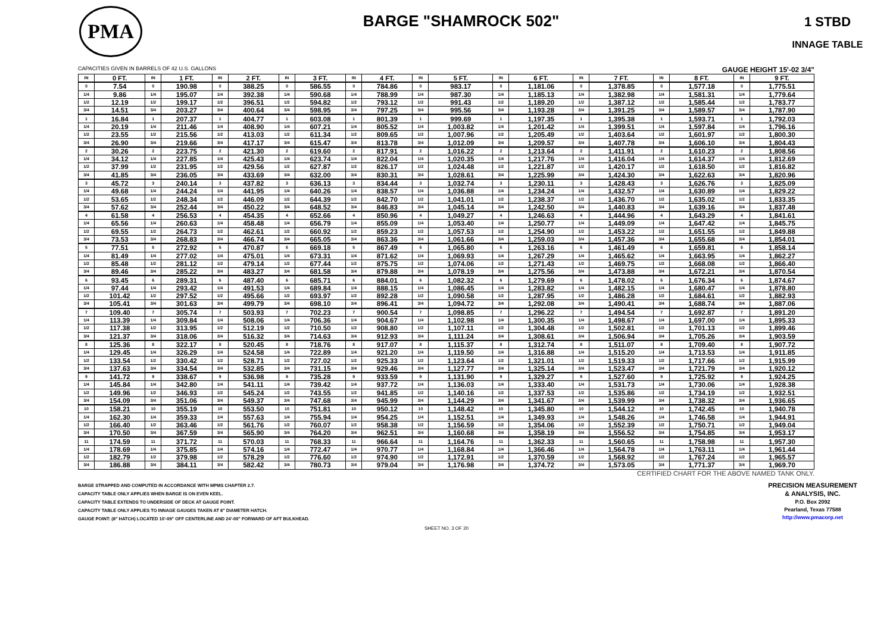PMA
BARGE "SHAMROCK 502"
1 STBD
INNAGE TABLE
CAPACITIES GIVEN IN BARRELS OF 42 U.S. GALLONS GAUGE HEIGHT 15'-02 3/4"
| IN | 0 FT. | IN | 1 FT. | IN | 2 FT. | IN | 3 FT. | IN | 4 FT. | IN | 5 FT. | IN | 6 FT. | IN | 7 FT. | IN | 8 FT. | IN | 9 FT. |
| --- | --- | --- | --- | --- | --- | --- | --- | --- | --- | --- | --- | --- | --- | --- | --- | --- | --- | --- | --- |
| 0 | 7.54 | 0 | 190.98 | 0 | 388.25 | 0 | 586.55 | 0 | 784.86 | 0 | 983.17 | 0 | 1,181.06 | 0 | 1,378.85 | 0 | 1,577.18 | 0 | 1,775.51 |
| 1/4 | 9.86 | 1/4 | 195.07 | 1/4 | 392.38 | 1/4 | 590.68 | 1/4 | 788.99 | 1/4 | 987.30 | 1/4 | 1,185.13 | 1/4 | 1,382.98 | 1/4 | 1,581.31 | 1/4 | 1,779.64 |
| 1/2 | 12.19 | 1/2 | 199.17 | 1/2 | 396.51 | 1/2 | 594.82 | 1/2 | 793.12 | 1/2 | 991.43 | 1/2 | 1,189.20 | 1/2 | 1,387.12 | 1/2 | 1,585.44 | 1/2 | 1,783.77 |
| 3/4 | 14.51 | 3/4 | 203.27 | 3/4 | 400.64 | 3/4 | 598.95 | 3/4 | 797.25 | 3/4 | 995.56 | 3/4 | 1,193.28 | 3/4 | 1,391.25 | 3/4 | 1,589.57 | 3/4 | 1,787.90 |
| 1 | 16.84 | 1 | 207.37 | 1 | 404.77 | 1 | 603.08 | 1 | 801.39 | 1 | 999.69 | 1 | 1,197.35 | 1 | 1,395.38 | 1 | 1,593.71 | 1 | 1,792.03 |
| 1/4 | 20.19 | 1/4 | 211.46 | 1/4 | 408.90 | 1/4 | 607.21 | 1/4 | 805.52 | 1/4 | 1,003.82 | 1/4 | 1,201.42 | 1/4 | 1,399.51 | 1/4 | 1,597.84 | 1/4 | 1,796.16 |
| 1/2 | 23.55 | 1/2 | 215.56 | 1/2 | 413.03 | 1/2 | 611.34 | 1/2 | 809.65 | 1/2 | 1,007.96 | 1/2 | 1,205.49 | 1/2 | 1,403.64 | 1/2 | 1,601.97 | 1/2 | 1,800.30 |
| 3/4 | 26.90 | 3/4 | 219.66 | 3/4 | 417.17 | 3/4 | 615.47 | 3/4 | 813.78 | 3/4 | 1,012.09 | 3/4 | 1,209.57 | 3/4 | 1,407.78 | 3/4 | 1,606.10 | 3/4 | 1,804.43 |
| 2 | 30.26 | 2 | 223.75 | 2 | 421.30 | 2 | 619.60 | 2 | 817.91 | 2 | 1,016.22 | 2 | 1,213.64 | 2 | 1,411.91 | 2 | 1,610.23 | 2 | 1,808.56 |
| 1/4 | 34.12 | 1/4 | 227.85 | 1/4 | 425.43 | 1/4 | 623.74 | 1/4 | 822.04 | 1/4 | 1,020.35 | 1/4 | 1,217.76 | 1/4 | 1,416.04 | 1/4 | 1,614.37 | 1/4 | 1,812.69 |
| 1/2 | 37.99 | 1/2 | 231.95 | 1/2 | 429.56 | 1/2 | 627.87 | 1/2 | 826.17 | 1/2 | 1,024.48 | 1/2 | 1,221.87 | 1/2 | 1,420.17 | 1/2 | 1,618.50 | 1/2 | 1,816.82 |
| 3/4 | 41.85 | 3/4 | 236.05 | 3/4 | 433.69 | 3/4 | 632.00 | 3/4 | 830.31 | 3/4 | 1,028.61 | 3/4 | 1,225.99 | 3/4 | 1,424.30 | 3/4 | 1,622.63 | 3/4 | 1,820.96 |
| 3 | 45.72 | 3 | 240.14 | 3 | 437.82 | 3 | 636.13 | 3 | 834.44 | 3 | 1,032.74 | 3 | 1,230.11 | 3 | 1,428.43 | 3 | 1,626.76 | 3 | 1,825.09 |
| 1/4 | 49.68 | 1/4 | 244.24 | 1/4 | 441.95 | 1/4 | 640.26 | 1/4 | 838.57 | 1/4 | 1,036.88 | 1/4 | 1,234.24 | 1/4 | 1,432.57 | 1/4 | 1,630.89 | 1/4 | 1,829.22 |
| 1/2 | 53.65 | 1/2 | 248.34 | 1/2 | 446.09 | 1/2 | 644.39 | 1/2 | 842.70 | 1/2 | 1,041.01 | 1/2 | 1,238.37 | 1/2 | 1,436.70 | 1/2 | 1,635.02 | 1/2 | 1,833.35 |
| 3/4 | 57.62 | 3/4 | 252.44 | 3/4 | 450.22 | 3/4 | 648.52 | 3/4 | 846.83 | 3/4 | 1,045.14 | 3/4 | 1,242.50 | 3/4 | 1,440.83 | 3/4 | 1,639.16 | 3/4 | 1,837.48 |
| 4 | 61.58 | 4 | 256.53 | 4 | 454.35 | 4 | 652.66 | 4 | 850.96 | 4 | 1,049.27 | 4 | 1,246.63 | 4 | 1,444.96 | 4 | 1,643.29 | 4 | 1,841.61 |
| 1/4 | 65.56 | 1/4 | 260.63 | 1/4 | 458.48 | 1/4 | 656.79 | 1/4 | 855.09 | 1/4 | 1,053.40 | 1/4 | 1,250.77 | 1/4 | 1,449.09 | 1/4 | 1,647.42 | 1/4 | 1,845.75 |
| 1/2 | 69.55 | 1/2 | 264.73 | 1/2 | 462.61 | 1/2 | 660.92 | 1/2 | 859.23 | 1/2 | 1,057.53 | 1/2 | 1,254.90 | 1/2 | 1,453.22 | 1/2 | 1,651.55 | 1/2 | 1,849.88 |
| 3/4 | 73.53 | 3/4 | 268.83 | 3/4 | 466.74 | 3/4 | 665.05 | 3/4 | 863.36 | 3/4 | 1,061.66 | 3/4 | 1,259.03 | 3/4 | 1,457.36 | 3/4 | 1,655.68 | 3/4 | 1,854.01 |
| 5 | 77.51 | 5 | 272.92 | 5 | 470.87 | 5 | 669.18 | 5 | 867.49 | 5 | 1,065.80 | 5 | 1,263.16 | 5 | 1,461.49 | 5 | 1,659.81 | 5 | 1,858.14 |
| 1/4 | 81.49 | 1/4 | 277.02 | 1/4 | 475.01 | 1/4 | 673.31 | 1/4 | 871.62 | 1/4 | 1,069.93 | 1/4 | 1,267.29 | 1/4 | 1,465.62 | 1/4 | 1,663.95 | 1/4 | 1,862.27 |
| 1/2 | 85.48 | 1/2 | 281.12 | 1/2 | 479.14 | 1/2 | 677.44 | 1/2 | 875.75 | 1/2 | 1,074.06 | 1/2 | 1,271.43 | 1/2 | 1,469.75 | 1/2 | 1,668.08 | 1/2 | 1,866.40 |
| 3/4 | 89.46 | 3/4 | 285.22 | 3/4 | 483.27 | 3/4 | 681.58 | 3/4 | 879.88 | 3/4 | 1,078.19 | 3/4 | 1,275.56 | 3/4 | 1,473.88 | 3/4 | 1,672.21 | 3/4 | 1,870.54 |
| 6 | 93.45 | 6 | 289.31 | 6 | 487.40 | 6 | 685.71 | 6 | 884.01 | 6 | 1,082.32 | 6 | 1,279.69 | 6 | 1,478.02 | 6 | 1,676.34 | 6 | 1,874.67 |
| 1/4 | 97.44 | 1/4 | 293.42 | 1/4 | 491.53 | 1/4 | 689.84 | 1/4 | 888.15 | 1/4 | 1,086.45 | 1/4 | 1,283.82 | 1/4 | 1,482.15 | 1/4 | 1,680.47 | 1/4 | 1,878.80 |
| 1/2 | 101.42 | 1/2 | 297.52 | 1/2 | 495.66 | 1/2 | 693.97 | 1/2 | 892.28 | 1/2 | 1,090.58 | 1/2 | 1,287.95 | 1/2 | 1,486.28 | 1/2 | 1,684.61 | 1/2 | 1,882.93 |
| 3/4 | 105.41 | 3/4 | 301.63 | 3/4 | 499.79 | 3/4 | 698.10 | 3/4 | 896.41 | 3/4 | 1,094.72 | 3/4 | 1,292.08 | 3/4 | 1,490.41 | 3/4 | 1,688.74 | 3/4 | 1,887.06 |
| 7 | 109.40 | 7 | 305.74 | 7 | 503.93 | 7 | 702.23 | 7 | 900.54 | 7 | 1,098.85 | 7 | 1,296.22 | 7 | 1,494.54 | 7 | 1,692.87 | 7 | 1,891.20 |
| 1/4 | 113.39 | 1/4 | 309.84 | 1/4 | 508.06 | 1/4 | 706.36 | 1/4 | 904.67 | 1/4 | 1,102.98 | 1/4 | 1,300.35 | 1/4 | 1,498.67 | 1/4 | 1,697.00 | 1/4 | 1,895.33 |
| 1/2 | 117.38 | 1/2 | 313.95 | 1/2 | 512.19 | 1/2 | 710.50 | 1/2 | 908.80 | 1/2 | 1,107.11 | 1/2 | 1,304.48 | 1/2 | 1,502.81 | 1/2 | 1,701.13 | 1/2 | 1,899.46 |
| 3/4 | 121.37 | 3/4 | 318.06 | 3/4 | 516.32 | 3/4 | 714.63 | 3/4 | 912.93 | 3/4 | 1,111.24 | 3/4 | 1,308.61 | 3/4 | 1,506.94 | 3/4 | 1,705.26 | 3/4 | 1,903.59 |
| 8 | 125.36 | 8 | 322.17 | 8 | 520.45 | 8 | 718.76 | 8 | 917.07 | 8 | 1,115.37 | 8 | 1,312.74 | 8 | 1,511.07 | 8 | 1,709.40 | 8 | 1,907.72 |
| 1/4 | 129.45 | 1/4 | 326.29 | 1/4 | 524.58 | 1/4 | 722.89 | 1/4 | 921.20 | 1/4 | 1,119.50 | 1/4 | 1,316.88 | 1/4 | 1,515.20 | 1/4 | 1,713.53 | 1/4 | 1,911.85 |
| 1/2 | 133.54 | 1/2 | 330.42 | 1/2 | 528.71 | 1/2 | 727.02 | 1/2 | 925.33 | 1/2 | 1,123.64 | 1/2 | 1,321.01 | 1/2 | 1,519.33 | 1/2 | 1,717.66 | 1/2 | 1,915.99 |
| 3/4 | 137.63 | 3/4 | 334.54 | 3/4 | 532.85 | 3/4 | 731.15 | 3/4 | 929.46 | 3/4 | 1,127.77 | 3/4 | 1,325.14 | 3/4 | 1,523.47 | 3/4 | 1,721.79 | 3/4 | 1,920.12 |
| 9 | 141.72 | 9 | 338.67 | 9 | 536.98 | 9 | 735.28 | 9 | 933.59 | 9 | 1,131.90 | 9 | 1,329.27 | 9 | 1,527.60 | 9 | 1,725.92 | 9 | 1,924.25 |
| 1/4 | 145.84 | 1/4 | 342.80 | 1/4 | 541.11 | 1/4 | 739.42 | 1/4 | 937.72 | 1/4 | 1,136.03 | 1/4 | 1,333.40 | 1/4 | 1,531.73 | 1/4 | 1,730.06 | 1/4 | 1,928.38 |
| 1/2 | 149.96 | 1/2 | 346.93 | 1/2 | 545.24 | 1/2 | 743.55 | 1/2 | 941.85 | 1/2 | 1,140.16 | 1/2 | 1,337.53 | 1/2 | 1,535.86 | 1/2 | 1,734.19 | 1/2 | 1,932.51 |
| 3/4 | 154.09 | 3/4 | 351.06 | 3/4 | 549.37 | 3/4 | 747.68 | 3/4 | 945.99 | 3/4 | 1,144.29 | 3/4 | 1,341.67 | 3/4 | 1,539.99 | 3/4 | 1,738.32 | 3/4 | 1,936.65 |
| 10 | 158.21 | 10 | 355.19 | 10 | 553.50 | 10 | 751.81 | 10 | 950.12 | 10 | 1,148.42 | 10 | 1,345.80 | 10 | 1,544.12 | 10 | 1,742.45 | 10 | 1,940.78 |
| 1/4 | 162.30 | 1/4 | 359.33 | 1/4 | 557.63 | 1/4 | 755.94 | 1/4 | 954.25 | 1/4 | 1,152.51 | 1/4 | 1,349.93 | 1/4 | 1,548.26 | 1/4 | 1,746.58 | 1/4 | 1,944.91 |
| 1/2 | 166.40 | 1/2 | 363.46 | 1/2 | 561.76 | 1/2 | 760.07 | 1/2 | 958.38 | 1/2 | 1,156.59 | 1/2 | 1,354.06 | 1/2 | 1,552.39 | 1/2 | 1,750.71 | 1/2 | 1,949.04 |
| 3/4 | 170.50 | 3/4 | 367.59 | 3/4 | 565.90 | 3/4 | 764.20 | 3/4 | 962.51 | 3/4 | 1,160.68 | 3/4 | 1,358.19 | 3/4 | 1,556.52 | 3/4 | 1,754.85 | 3/4 | 1,953.17 |
| 11 | 174.59 | 11 | 371.72 | 11 | 570.03 | 11 | 768.33 | 11 | 966.64 | 11 | 1,164.76 | 11 | 1,362.33 | 11 | 1,560.65 | 11 | 1,758.98 | 11 | 1,957.30 |
| 1/4 | 178.69 | 1/4 | 375.85 | 1/4 | 574.16 | 1/4 | 772.47 | 1/4 | 970.77 | 1/4 | 1,168.84 | 1/4 | 1,366.46 | 1/4 | 1,564.78 | 1/4 | 1,763.11 | 1/4 | 1,961.44 |
| 1/2 | 182.79 | 1/2 | 379.98 | 1/2 | 578.29 | 1/2 | 776.60 | 1/2 | 974.90 | 1/2 | 1,172.91 | 1/2 | 1,370.59 | 1/2 | 1,568.92 | 1/2 | 1,767.24 | 1/2 | 1,965.57 |
| 3/4 | 186.88 | 3/4 | 384.11 | 3/4 | 582.42 | 3/4 | 780.73 | 3/4 | 979.04 | 3/4 | 1,176.98 | 3/4 | 1,374.72 | 3/4 | 1,573.05 | 3/4 | 1,771.37 | 3/4 | 1,969.70 |
CERTIFIED CHART FOR THE ABOVE NAMED TANK ONLY.
BARGE STRAPPED AND COMPUTED IN ACCORDANCE WITH MPMS CHAPTER 2.7.
CAPACITY TABLE ONLY APPLIES WHEN BARGE IS ON EVEN KEEL.
CAPACITY TABLE EXTENDS TO UNDERSIDE OF DECK AT GAUGE POINT.
CAPACITY TABLE ONLY APPLIES TO INNAGE GAUGES TAKEN AT 8" DIAMETER HATCH.
GAUGE POINT: (8" HATCH) LOCATED 10'-09" OFF CENTERLINE AND 24'-00" FORWARD OF AFT BULKHEAD.
PRECISION MEASUREMENT
& ANALYSIS, INC.
P.O. Box 2092
Pearland, Texas 77588
http://www.pmacorp.net
SHEET NO. 3 OF 20